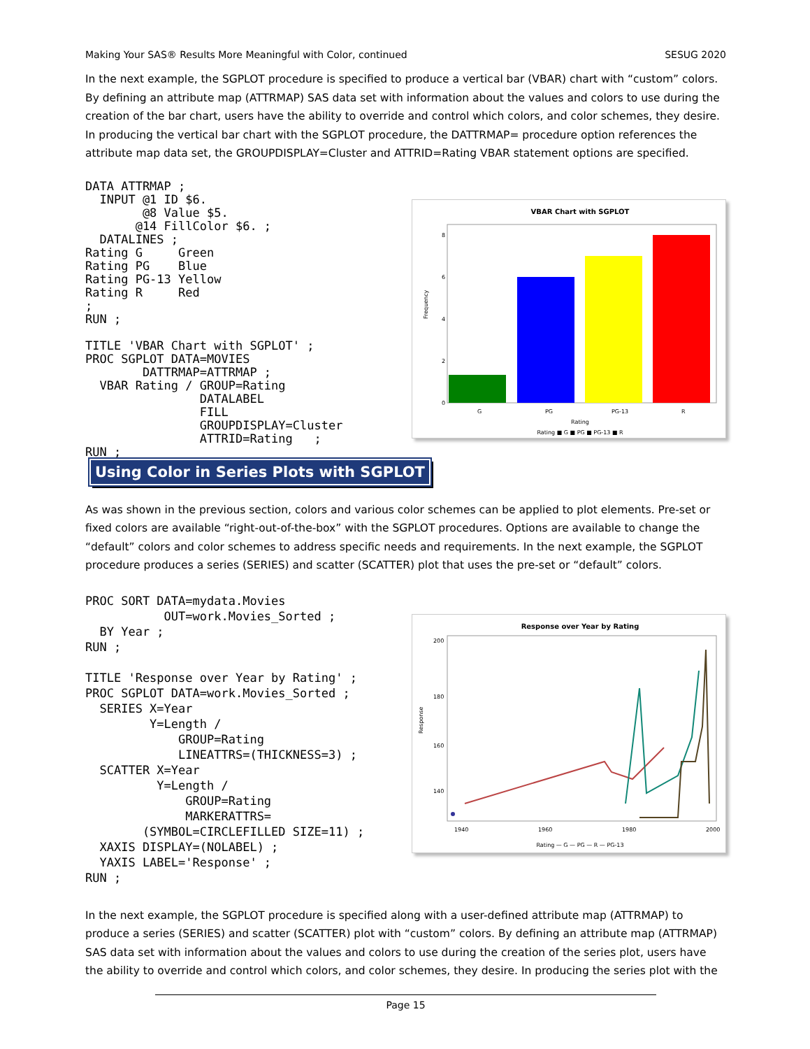Making Your SAS® Results More Meaningful with Color, continued SESUG 2020
In the next example, the SGPLOT procedure is specified to produce a vertical bar (VBAR) chart with “custom” colors. By defining an attribute map (ATTRMAP) SAS data set with information about the values and colors to use during the creation of the bar chart, users have the ability to override and control which colors, and color schemes, they desire. In producing the vertical bar chart with the SGPLOT procedure, the DATTRMAP= procedure option references the attribute map data set, the GROUPDISPLAY=Cluster and ATTRID=Rating VBAR statement options are specified.
DATA ATTRMAP ;
  INPUT @1 ID $6.
        @8 Value $5.
       @14 FillColor $6. ;
  DATALINES ;
Rating G     Green
Rating PG    Blue
Rating PG-13 Yellow
Rating R     Red
;
RUN ;

TITLE 'VBAR Chart with SGPLOT' ;
PROC SGPLOT DATA=MOVIES
        DATTRMAP=ATTRMAP ;
  VBAR Rating / GROUP=Rating
                DATALABEL
                FILL
                GROUPDISPLAY=Cluster
                ATTRID=Rating   ;
RUN ;
VBAR Chart with SGPLOT
0
2
4
6
8
Frequency
G
PG
PG-13
R
Rating
Rating ■ G ■ PG ■ PG-13 ■ R
Using Color in Series Plots with SGPLOT
As was shown in the previous section, colors and various color schemes can be applied to plot elements. Pre-set or fixed colors are available “right-out-of-the-box” with the SGPLOT procedures. Options are available to change the “default” colors and color schemes to address specific needs and requirements. In the next example, the SGPLOT procedure produces a series (SERIES) and scatter (SCATTER) plot that uses the pre-set or “default” colors.
PROC SORT DATA=mydata.Movies
           OUT=work.Movies_Sorted ;
  BY Year ;
RUN ;

TITLE 'Response over Year by Rating' ;
PROC SGPLOT DATA=work.Movies_Sorted ;
  SERIES X=Year
         Y=Length /
             GROUP=Rating
             LINEATTRS=(THICKNESS=3) ;
  SCATTER X=Year
          Y=Length /
              GROUP=Rating
              MARKERATTRS=
        (SYMBOL=CIRCLEFILLED SIZE=11) ;
  XAXIS DISPLAY=(NOLABEL) ;
  YAXIS LABEL='Response' ;
RUN ;
Response over Year by Rating
200
180
160
140
Response
1940
1960
1980
2000
Rating — G — PG — R — PG-13
In the next example, the SGPLOT procedure is specified along with a user-defined attribute map (ATTRMAP) to produce a series (SERIES) and scatter (SCATTER) plot with “custom” colors. By defining an attribute map (ATTRMAP) SAS data set with information about the values and colors to use during the creation of the series plot, users have the ability to override and control which colors, and color schemes, they desire. In producing the series plot with the
Page 15